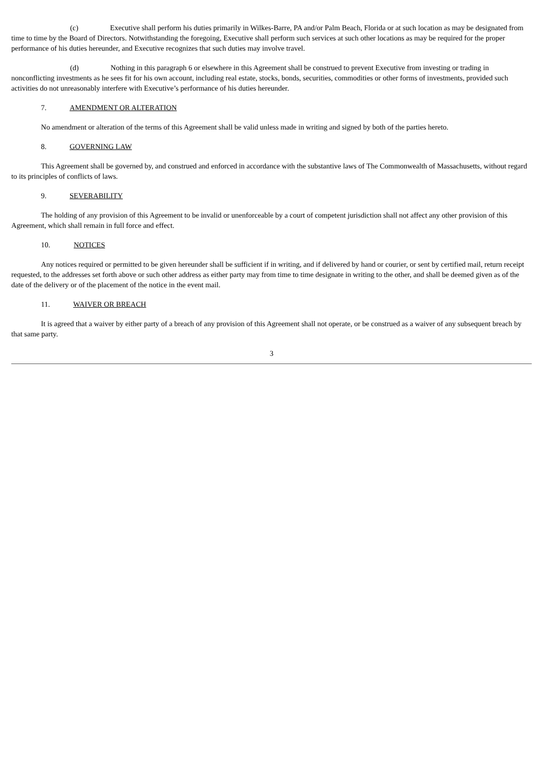(c) Executive shall perform his duties primarily in Wilkes-Barre, PA and/or Palm Beach, Florida or at such location as may be designated from time to time by the Board of Directors. Notwithstanding the foregoing, Executive shall perform such services at such other locations as may be required for the proper performance of his duties hereunder, and Executive recognizes that such duties may involve travel.
(d) Nothing in this paragraph 6 or elsewhere in this Agreement shall be construed to prevent Executive from investing or trading in nonconflicting investments as he sees fit for his own account, including real estate, stocks, bonds, securities, commodities or other forms of investments, provided such activities do not unreasonably interfere with Executive’s performance of his duties hereunder.
7. AMENDMENT OR ALTERATION
No amendment or alteration of the terms of this Agreement shall be valid unless made in writing and signed by both of the parties hereto.
8. GOVERNING LAW
This Agreement shall be governed by, and construed and enforced in accordance with the substantive laws of The Commonwealth of Massachusetts, without regard to its principles of conflicts of laws.
9. SEVERABILITY
The holding of any provision of this Agreement to be invalid or unenforceable by a court of competent jurisdiction shall not affect any other provision of this Agreement, which shall remain in full force and effect.
10. NOTICES
Any notices required or permitted to be given hereunder shall be sufficient if in writing, and if delivered by hand or courier, or sent by certified mail, return receipt requested, to the addresses set forth above or such other address as either party may from time to time designate in writing to the other, and shall be deemed given as of the date of the delivery or of the placement of the notice in the event mail.
11. WAIVER OR BREACH
It is agreed that a waiver by either party of a breach of any provision of this Agreement shall not operate, or be construed as a waiver of any subsequent breach by that same party.
3